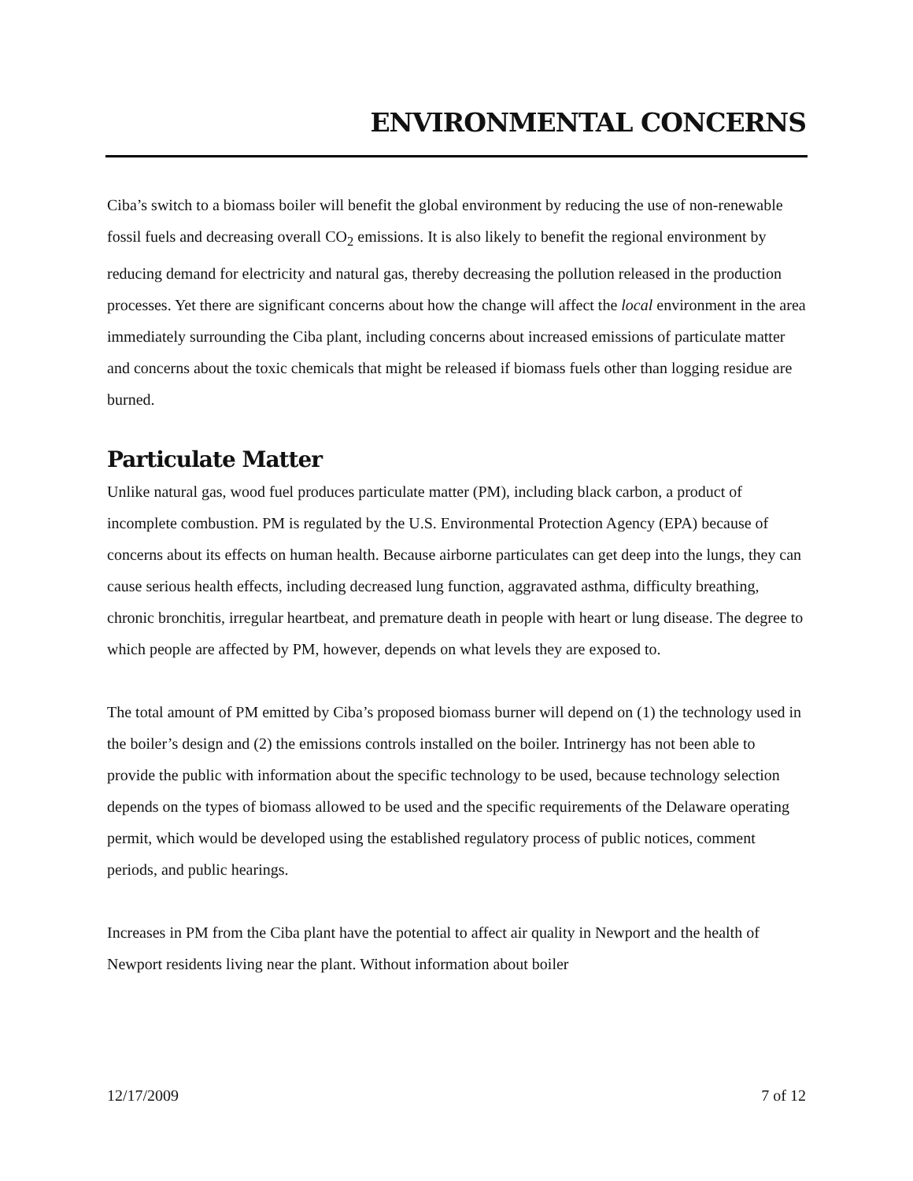ENVIRONMENTAL CONCERNS
Ciba’s switch to a biomass boiler will benefit the global environment by reducing the use of non-renewable fossil fuels and decreasing overall CO<sub>2</sub> emissions. It is also likely to benefit the regional environment by reducing demand for electricity and natural gas, thereby decreasing the pollution released in the production processes. Yet there are significant concerns about how the change will affect the local environment in the area immediately surrounding the Ciba plant, including concerns about increased emissions of particulate matter and concerns about the toxic chemicals that might be released if biomass fuels other than logging residue are burned.
Particulate Matter
Unlike natural gas, wood fuel produces particulate matter (PM), including black carbon, a product of incomplete combustion. PM is regulated by the U.S. Environmental Protection Agency (EPA) because of concerns about its effects on human health. Because airborne particulates can get deep into the lungs, they can cause serious health effects, including decreased lung function, aggravated asthma, difficulty breathing, chronic bronchitis, irregular heartbeat, and premature death in people with heart or lung disease. The degree to which people are affected by PM, however, depends on what levels they are exposed to.
The total amount of PM emitted by Ciba’s proposed biomass burner will depend on (1) the technology used in the boiler’s design and (2) the emissions controls installed on the boiler. Intrinergy has not been able to provide the public with information about the specific technology to be used, because technology selection depends on the types of biomass allowed to be used and the specific requirements of the Delaware operating permit, which would be developed using the established regulatory process of public notices, comment periods, and public hearings.
Increases in PM from the Ciba plant have the potential to affect air quality in Newport and the health of Newport residents living near the plant. Without information about boiler
12/17/2009 7 of 12